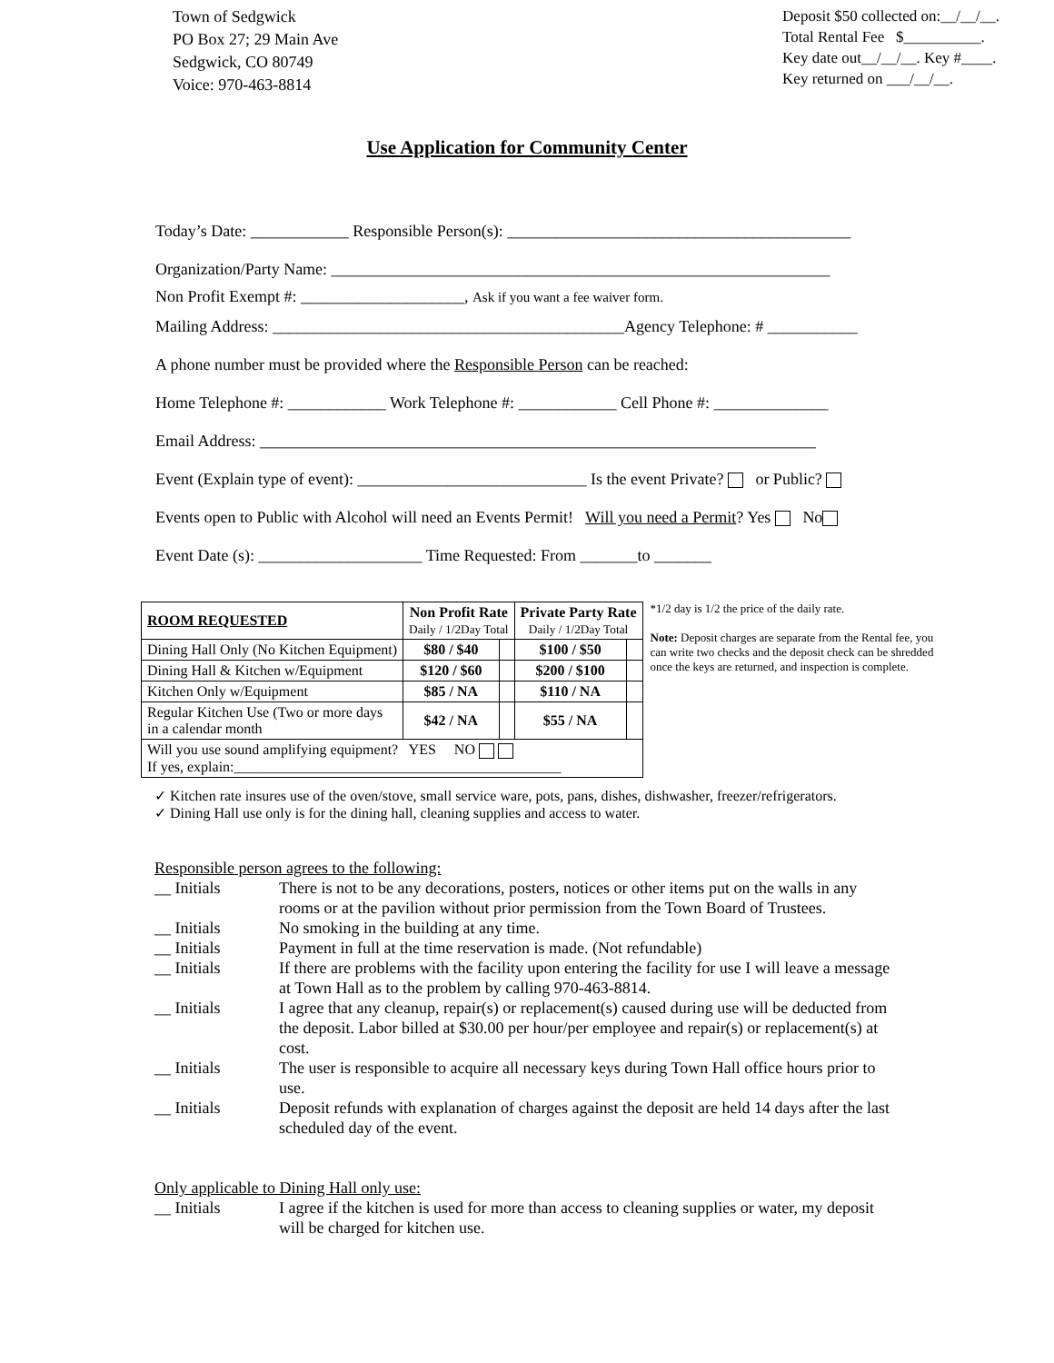Town of Sedgwick
PO Box 27; 29 Main Ave
Sedgwick, CO 80749
Voice: 970-463-8814
Deposit $50 collected on:__/__/__.
Total Rental Fee $__________.
Key date out__/__/__. Key #____.
Key returned on ___/__/__.
Use Application for Community Center
Today’s Date: ____________ Responsible Person(s): __________________________________________
Organization/Party Name: _____________________________________________________________
Non Profit Exempt #: ____________________, Ask if you want a fee waiver form.
Mailing Address: ___________________________________________Agency Telephone: # ___________
A phone number must be provided where the Responsible Person can be reached:
Home Telephone #: ____________ Work Telephone #: ____________ Cell Phone #: ______________
Email Address: ____________________________________________________________________
Event (Explain type of event): ____________________________ Is the event Private? or Public?
Events open to Public with Alcohol will need an Events Permit! Will you need a Permit? Yes No
Event Date (s): ____________________ Time Requested: From _______to _______
| ROOM REQUESTED | Non Profit Rate Daily / 1/2Day Total | | Private Party Rate Daily / 1/2Day Total | |
| --- | --- | --- | --- | --- |
| Dining Hall Only (No Kitchen Equipment) | $80 / $40 | | $100 / $50 | |
| Dining Hall & Kitchen w/Equipment | $120 / $60 | | $200 / $100 | |
| Kitchen Only w/Equipment | $85 / NA | | $110 / NA | |
| Regular Kitchen Use (Two or more days in a calendar month | $42 / NA | | $55 / NA | |
| Will you use sound amplifying equipment? YES NO If yes, explain:_____________________________________________ | | | | |
*1/2 day is 1/2 the price of the daily rate.
Note: Deposit charges are separate from the Rental fee, you can write two checks and the deposit check can be shredded once the keys are returned, and inspection is complete.
✓ Kitchen rate insures use of the oven/stove, small service ware, pots, pans, dishes, dishwasher, freezer/refrigerators.
✓ Dining Hall use only is for the dining hall, cleaning supplies and access to water.
Responsible person agrees to the following:
__ Initials There is not to be any decorations, posters, notices or other items put on the walls in any rooms or at the pavilion without prior permission from the Town Board of Trustees.
__ Initials No smoking in the building at any time.
__ Initials Payment in full at the time reservation is made. (Not refundable)
__ Initials If there are problems with the facility upon entering the facility for use I will leave a message at Town Hall as to the problem by calling 970-463-8814.
__ Initials I agree that any cleanup, repair(s) or replacement(s) caused during use will be deducted from the deposit. Labor billed at $30.00 per hour/per employee and repair(s) or replacement(s) at cost.
__ Initials The user is responsible to acquire all necessary keys during Town Hall office hours prior to use.
__ Initials Deposit refunds with explanation of charges against the deposit are held 14 days after the last scheduled day of the event.
Only applicable to Dining Hall only use:
__ Initials I agree if the kitchen is used for more than access to cleaning supplies or water, my deposit will be charged for kitchen use.